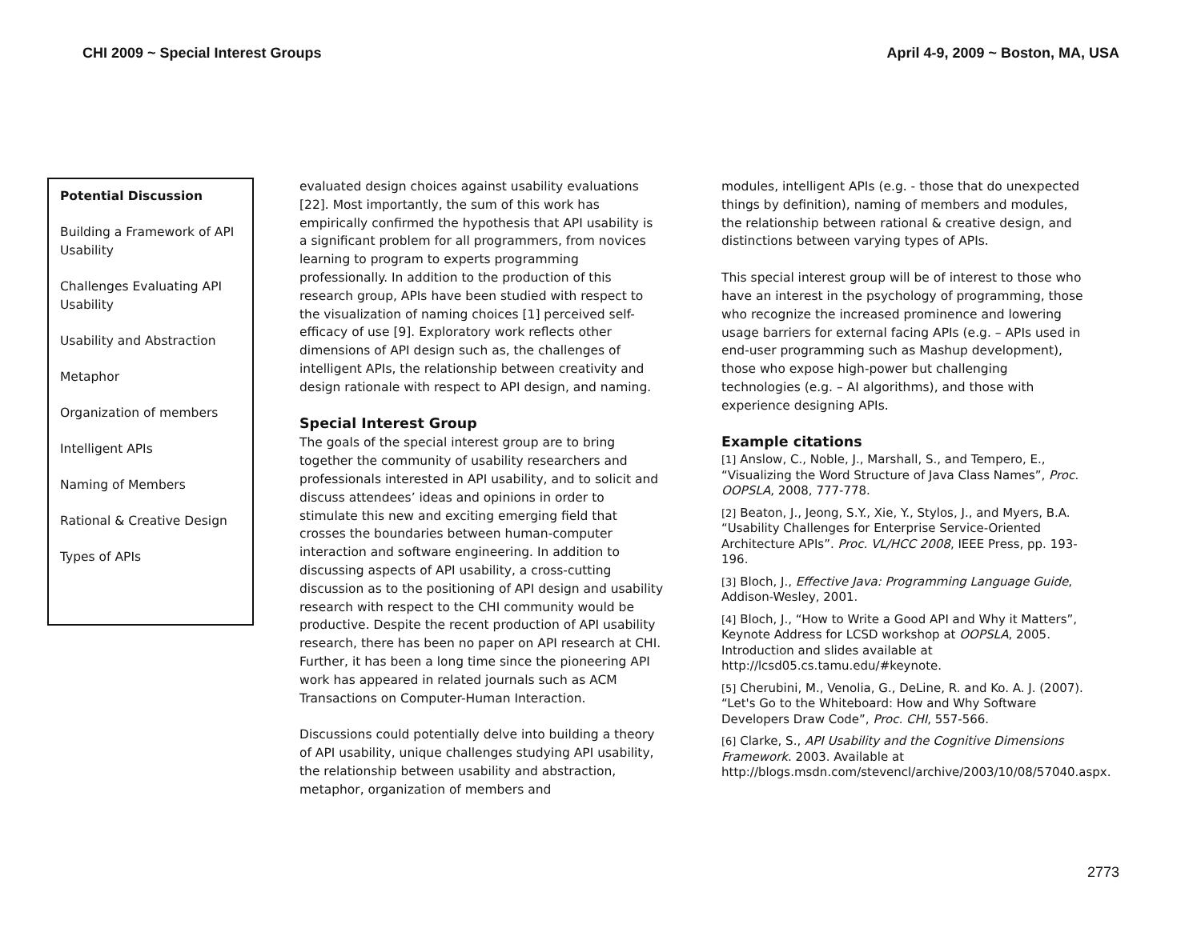CHI 2009 ~ Special Interest Groups
April 4-9, 2009 ~ Boston, MA, USA
Potential Discussion
Building a Framework of API Usability
Challenges Evaluating API Usability
Usability and Abstraction
Metaphor
Organization of members
Intelligent APIs
Naming of Members
Rational & Creative Design
Types of APIs
evaluated design choices against usability evaluations [22]. Most importantly, the sum of this work has empirically confirmed the hypothesis that API usability is a significant problem for all programmers, from novices learning to program to experts programming professionally. In addition to the production of this research group, APIs have been studied with respect to the visualization of naming choices [1] perceived self-efficacy of use [9]. Exploratory work reflects other dimensions of API design such as, the challenges of intelligent APIs, the relationship between creativity and design rationale with respect to API design, and naming.
Special Interest Group
The goals of the special interest group are to bring together the community of usability researchers and professionals interested in API usability, and to solicit and discuss attendees’ ideas and opinions in order to stimulate this new and exciting emerging field that crosses the boundaries between human-computer interaction and software engineering. In addition to discussing aspects of API usability, a cross-cutting discussion as to the positioning of API design and usability research with respect to the CHI community would be productive. Despite the recent production of API usability research, there has been no paper on API research at CHI. Further, it has been a long time since the pioneering API work has appeared in related journals such as ACM Transactions on Computer-Human Interaction.
Discussions could potentially delve into building a theory of API usability, unique challenges studying API usability, the relationship between usability and abstraction, metaphor, organization of members and
modules, intelligent APIs (e.g. - those that do unexpected things by definition), naming of members and modules, the relationship between rational & creative design, and distinctions between varying types of APIs.
This special interest group will be of interest to those who have an interest in the psychology of programming, those who recognize the increased prominence and lowering usage barriers for external facing APIs (e.g. – APIs used in end-user programming such as Mashup development), those who expose high-power but challenging technologies (e.g. – AI algorithms), and those with experience designing APIs.
Example citations
[1] Anslow, C., Noble, J., Marshall, S., and Tempero, E., “Visualizing the Word Structure of Java Class Names”, Proc. OOPSLA, 2008, 777-778.
[2] Beaton, J., Jeong, S.Y., Xie, Y., Stylos, J., and Myers, B.A. “Usability Challenges for Enterprise Service-Oriented Architecture APIs”. Proc. VL/HCC 2008, IEEE Press, pp. 193-196.
[3] Bloch, J., Effective Java: Programming Language Guide, Addison-Wesley, 2001.
[4] Bloch, J., “How to Write a Good API and Why it Matters”, Keynote Address for LCSD workshop at OOPSLA, 2005. Introduction and slides available at http://lcsd05.cs.tamu.edu/#keynote.
[5] Cherubini, M., Venolia, G., DeLine, R. and Ko. A. J. (2007). “Let's Go to the Whiteboard: How and Why Software Developers Draw Code”, Proc. CHI, 557-566.
[6] Clarke, S., API Usability and the Cognitive Dimensions Framework. 2003. Available at http://blogs.msdn.com/stevencl/archive/2003/10/08/57040.aspx.
2773